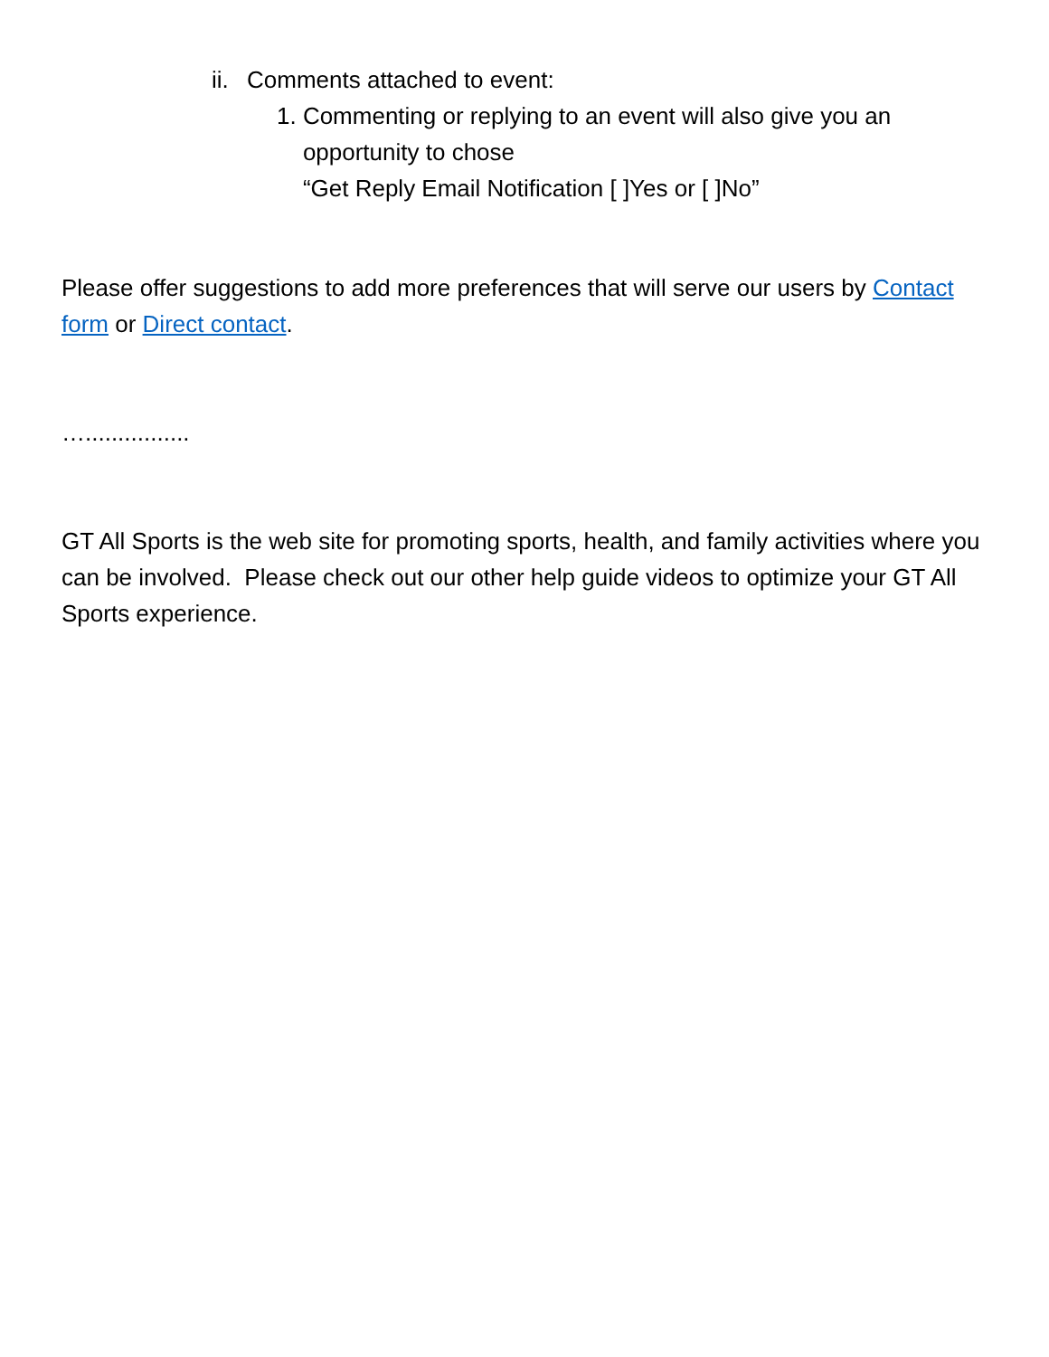ii. Comments attached to event:
1. Commenting or replying to an event will also give you an opportunity to chose
“Get Reply Email Notification [ ]Yes or [ ]No”
Please offer suggestions to add more preferences that will serve our users by Contact form or Direct contact.
…................
GT All Sports is the web site for promoting sports, health, and family activities where you can be involved. Please check out our other help guide videos to optimize your GT All Sports experience.